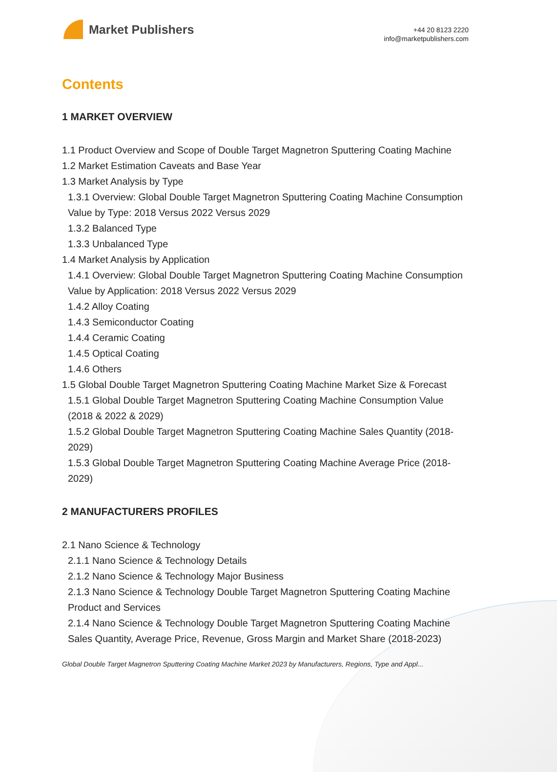Market Publishers
+44 20 8123 2220
info@marketpublishers.com
Contents
1 MARKET OVERVIEW
1.1 Product Overview and Scope of Double Target Magnetron Sputtering Coating Machine
1.2 Market Estimation Caveats and Base Year
1.3 Market Analysis by Type
1.3.1 Overview: Global Double Target Magnetron Sputtering Coating Machine Consumption Value by Type: 2018 Versus 2022 Versus 2029
1.3.2 Balanced Type
1.3.3 Unbalanced Type
1.4 Market Analysis by Application
1.4.1 Overview: Global Double Target Magnetron Sputtering Coating Machine Consumption Value by Application: 2018 Versus 2022 Versus 2029
1.4.2 Alloy Coating
1.4.3 Semiconductor Coating
1.4.4 Ceramic Coating
1.4.5 Optical Coating
1.4.6 Others
1.5 Global Double Target Magnetron Sputtering Coating Machine Market Size & Forecast
1.5.1 Global Double Target Magnetron Sputtering Coating Machine Consumption Value (2018 & 2022 & 2029)
1.5.2 Global Double Target Magnetron Sputtering Coating Machine Sales Quantity (2018-2029)
1.5.3 Global Double Target Magnetron Sputtering Coating Machine Average Price (2018-2029)
2 MANUFACTURERS PROFILES
2.1 Nano Science & Technology
2.1.1 Nano Science & Technology Details
2.1.2 Nano Science & Technology Major Business
2.1.3 Nano Science & Technology Double Target Magnetron Sputtering Coating Machine Product and Services
2.1.4 Nano Science & Technology Double Target Magnetron Sputtering Coating Machine Sales Quantity, Average Price, Revenue, Gross Margin and Market Share (2018-2023)
Global Double Target Magnetron Sputtering Coating Machine Market 2023 by Manufacturers, Regions, Type and Appl...